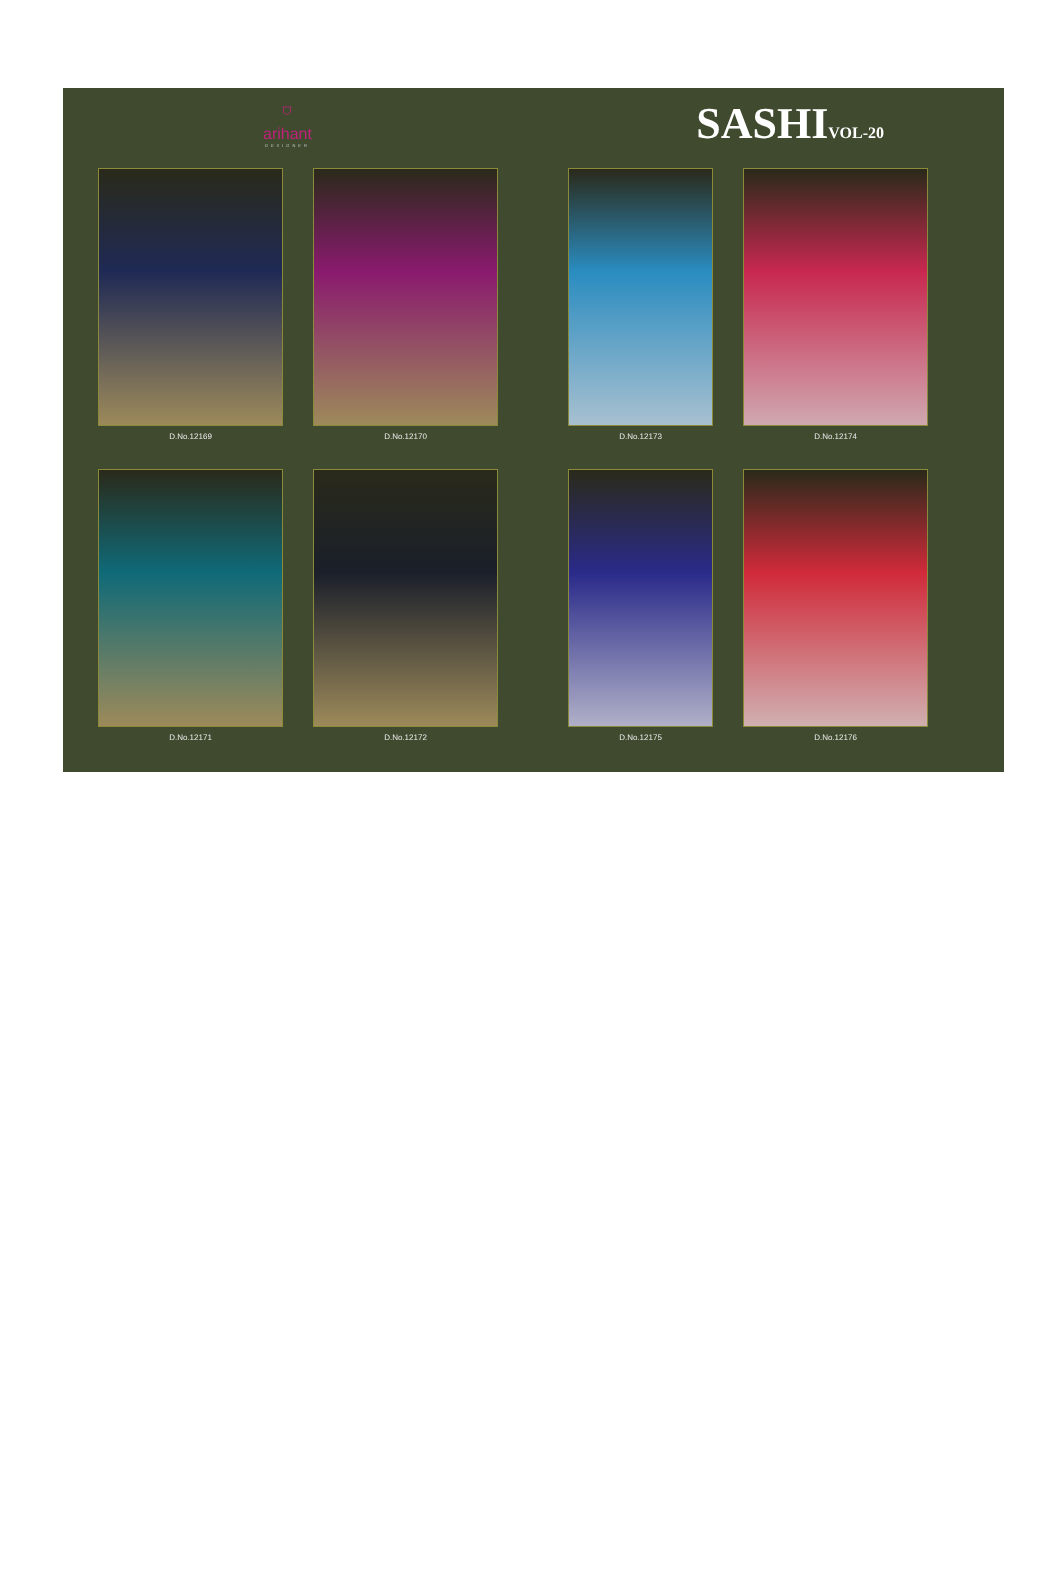⛉
arihant
DESIGNER
SASHIVOL-20
D.No.12169
D.No.12170
D.No.12173
D.No.12174
D.No.12171
D.No.12172
D.No.12175
D.No.12176